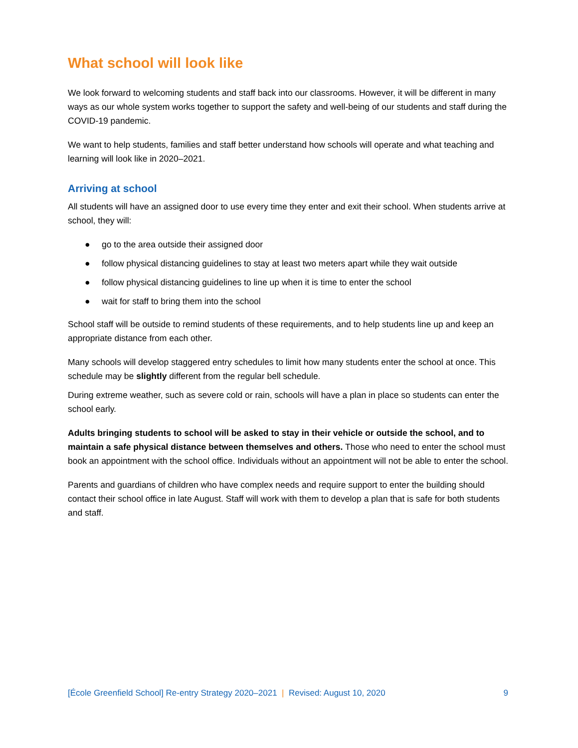What school will look like
We look forward to welcoming students and staff back into our classrooms. However, it will be different in many ways as our whole system works together to support the safety and well-being of our students and staff during the COVID-19 pandemic.
We want to help students, families and staff better understand how schools will operate and what teaching and learning will look like in 2020–2021.
Arriving at school
All students will have an assigned door to use every time they enter and exit their school. When students arrive at school, they will:
● go to the area outside their assigned door
● follow physical distancing guidelines to stay at least two meters apart while they wait outside
● follow physical distancing guidelines to line up when it is time to enter the school
● wait for staff to bring them into the school
School staff will be outside to remind students of these requirements, and to help students line up and keep an appropriate distance from each other.
Many schools will develop staggered entry schedules to limit how many students enter the school at once. This schedule may be slightly different from the regular bell schedule.
During extreme weather, such as severe cold or rain, schools will have a plan in place so students can enter the school early.
Adults bringing students to school will be asked to stay in their vehicle or outside the school, and to maintain a safe physical distance between themselves and others. Those who need to enter the school must book an appointment with the school office. Individuals without an appointment will not be able to enter the school.
Parents and guardians of children who have complex needs and require support to enter the building should contact their school office in late August. Staff will work with them to develop a plan that is safe for both students and staff.
[École Greenfield School] Re-entry Strategy 2020–2021 | Revised: August 10, 2020
9